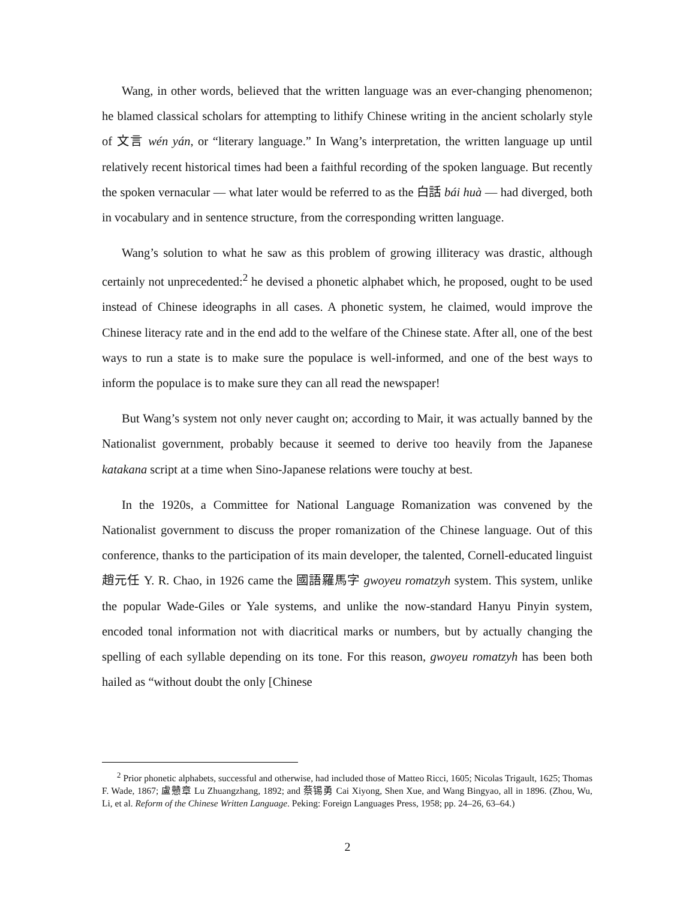Wang, in other words, believed that the written language was an ever-changing phenomenon; he blamed classical scholars for attempting to lithify Chinese writing in the ancient scholarly style of 文言 wén yán, or “literary language.” In Wang’s interpretation, the written language up until relatively recent historical times had been a faithful recording of the spoken language. But recently the spoken vernacular — what later would be referred to as the 白話 bái huà — had diverged, both in vocabulary and in sentence structure, from the corresponding written language.
Wang’s solution to what he saw as this problem of growing illiteracy was drastic, although certainly not unprecedented:<sup>2</sup> he devised a phonetic alphabet which, he proposed, ought to be used instead of Chinese ideographs in all cases. A phonetic system, he claimed, would improve the Chinese literacy rate and in the end add to the welfare of the Chinese state. After all, one of the best ways to run a state is to make sure the populace is well-informed, and one of the best ways to inform the populace is to make sure they can all read the newspaper!
But Wang’s system not only never caught on; according to Mair, it was actually banned by the Nationalist government, probably because it seemed to derive too heavily from the Japanese katakana script at a time when Sino-Japanese relations were touchy at best.
In the 1920s, a Committee for National Language Romanization was convened by the Nationalist government to discuss the proper romanization of the Chinese language. Out of this conference, thanks to the participation of its main developer, the talented, Cornell-educated linguist 趙元任 Y. R. Chao, in 1926 came the 國語羅馬字 gwoyeu romatzyh system. This system, unlike the popular Wade-Giles or Yale systems, and unlike the now-standard Hanyu Pinyin system, encoded tonal information not with diacritical marks or numbers, but by actually changing the spelling of each syllable depending on its tone. For this reason, gwoyeu romatzyh has been both hailed as “without doubt the only [Chinese
<sup>2</sup> Prior phonetic alphabets, successful and otherwise, had included those of Matteo Ricci, 1605; Nicolas Trigault, 1625; Thomas F. Wade, 1867; 盧戇章 Lu Zhuangzhang, 1892; and 蔡锡勇 Cai Xiyong, Shen Xue, and Wang Bingyao, all in 1896. (Zhou, Wu, Li, et al. Reform of the Chinese Written Language. Peking: Foreign Languages Press, 1958; pp. 24–26, 63–64.)
2